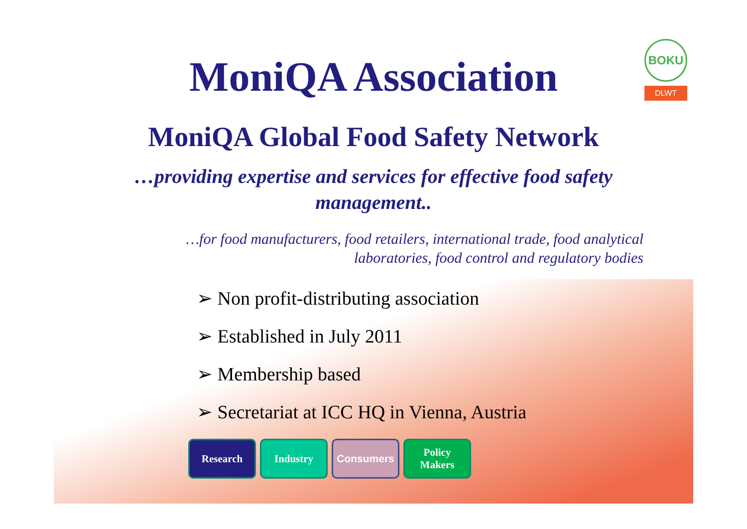BOKU
DLWT
MoniQA Association
MoniQA Global Food Safety Network
…providing expertise and services for effective food safety management..
…for food manufacturers, food retailers, international trade, food analytical laboratories, food control and regulatory bodies
➢ Non profit-distributing association
➢ Established in July 2011
➢ Membership based
➢ Secretariat at ICC HQ in Vienna, Austria
Research Industry Consumers Policy
Makers